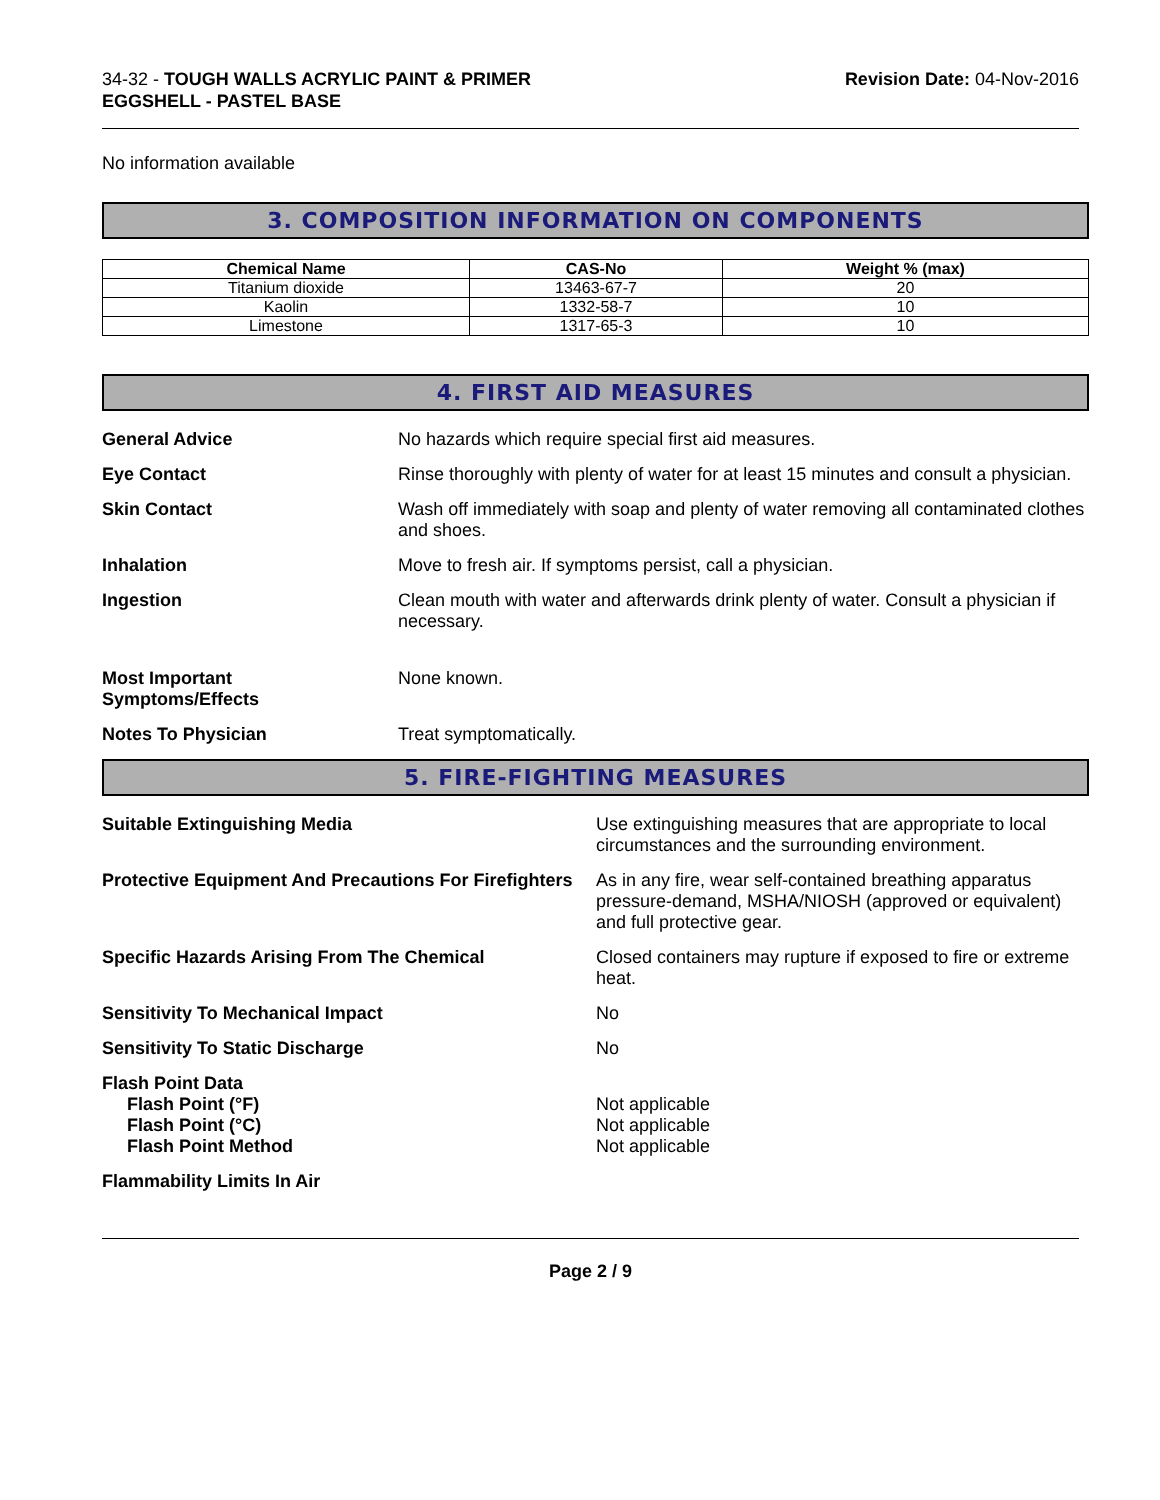34-32 - TOUGH WALLS ACRYLIC PAINT & PRIMER
EGGSHELL - PASTEL BASE
Revision Date: 04-Nov-2016
No information available
3. COMPOSITION INFORMATION ON COMPONENTS
| Chemical Name | CAS-No | Weight % (max) |
| --- | --- | --- |
| Titanium dioxide | 13463-67-7 | 20 |
| Kaolin | 1332-58-7 | 10 |
| Limestone | 1317-65-3 | 10 |
4. FIRST AID MEASURES
General Advice No hazards which require special first aid measures.
Eye Contact Rinse thoroughly with plenty of water for at least 15 minutes and consult a physician.
Skin Contact Wash off immediately with soap and plenty of water removing all contaminated clothes and shoes.
Inhalation Move to fresh air. If symptoms persist, call a physician.
Ingestion Clean mouth with water and afterwards drink plenty of water. Consult a physician if necessary.
Most Important
Symptoms/Effects
None known.
Notes To Physician Treat symptomatically.
5. FIRE-FIGHTING MEASURES
Suitable Extinguishing Media Use extinguishing measures that are appropriate to local circumstances and the surrounding environment.
Protective Equipment And Precautions For Firefighters
As in any fire, wear self-contained breathing apparatus pressure-demand, MSHA/NIOSH (approved or equivalent) and full protective gear.
Specific Hazards Arising From The Chemical Closed containers may rupture if exposed to fire or extreme heat.
Sensitivity To Mechanical Impact No
Sensitivity To Static Discharge No
Flash Point Data
Flash Point (°F)
Flash Point (°C)
Flash Point Method
Not applicable
Not applicable
Not applicable
Flammability Limits In Air
Page 2 / 9